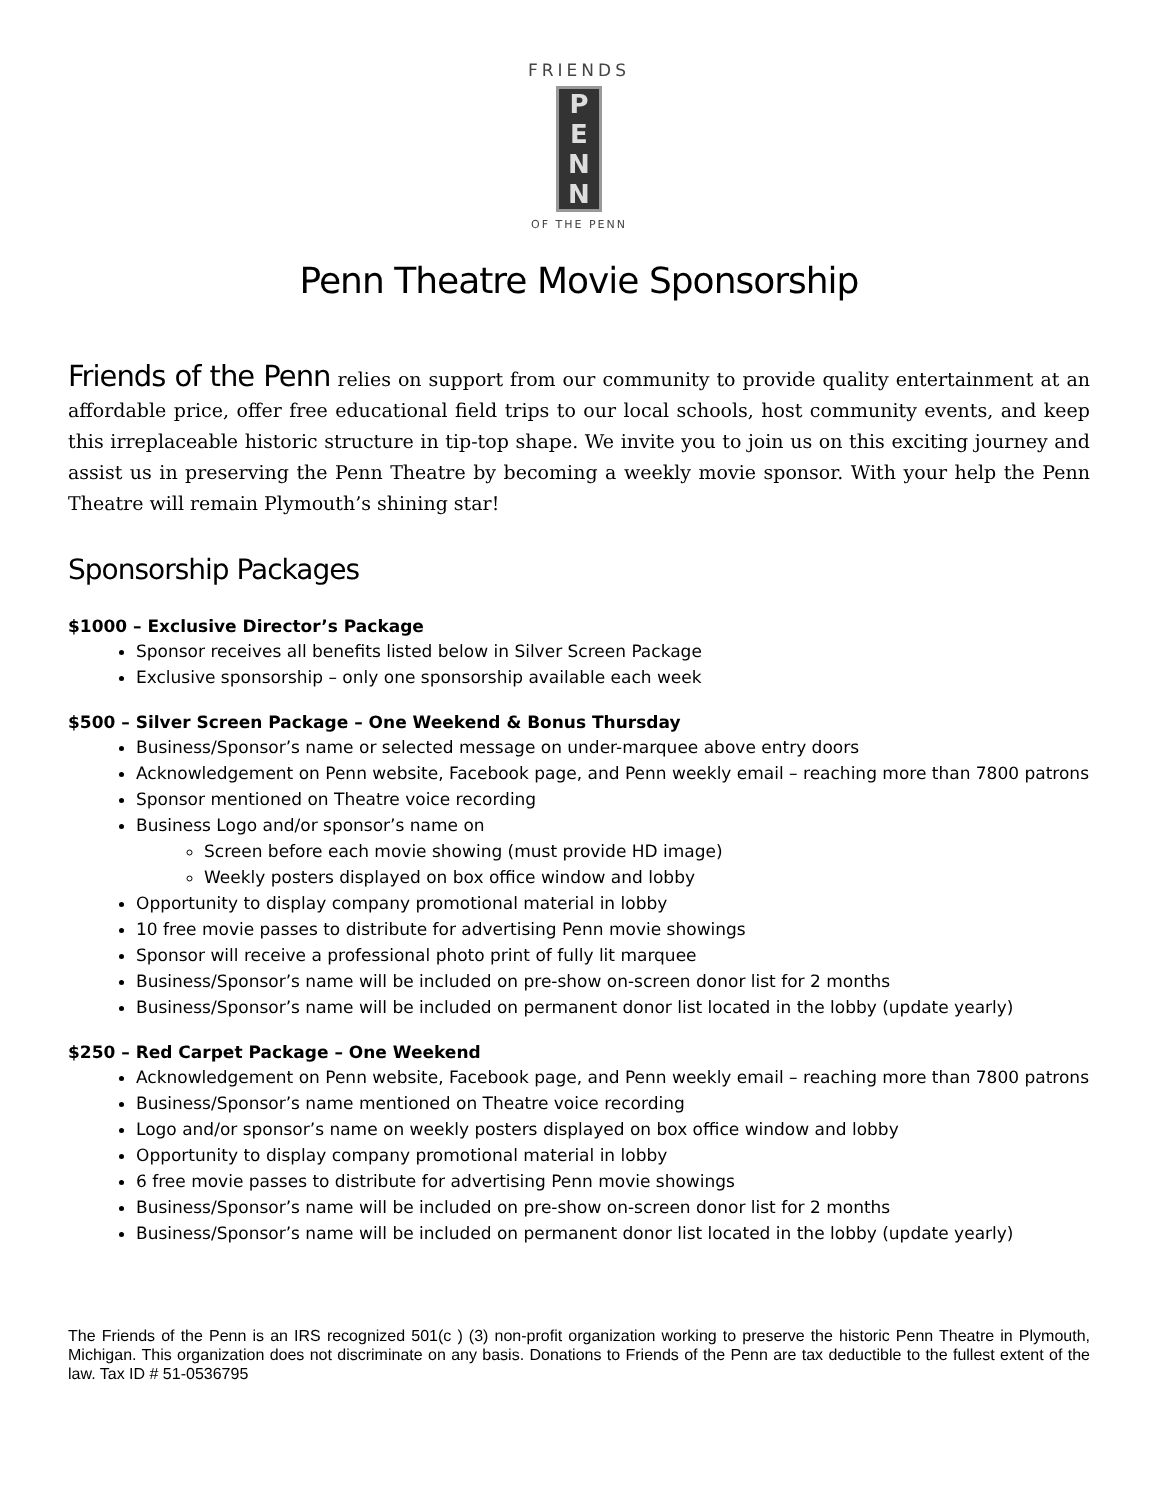FRIENDS
P
E
N
N
OF THE PENN
Penn Theatre Movie Sponsorship
Friends of the Penn relies on support from our community to provide quality entertainment at an affordable price, offer free educational field trips to our local schools, host community events, and keep this irreplaceable historic structure in tip-top shape. We invite you to join us on this exciting journey and assist us in preserving the Penn Theatre by becoming a weekly movie sponsor. With your help the Penn Theatre will remain Plymouth’s shining star!
Sponsorship Packages
$1000 – Exclusive Director’s Package
Sponsor receives all benefits listed below in Silver Screen Package
Exclusive sponsorship – only one sponsorship available each week
$500 – Silver Screen Package – One Weekend & Bonus Thursday
Business/Sponsor’s name or selected message on under-marquee above entry doors
Acknowledgement on Penn website, Facebook page, and Penn weekly email – reaching more than 7800 patrons
Sponsor mentioned on Theatre voice recording
Business Logo and/or sponsor’s name on
Screen before each movie showing (must provide HD image)
Weekly posters displayed on box office window and lobby
Opportunity to display company promotional material in lobby
10 free movie passes to distribute for advertising Penn movie showings
Sponsor will receive a professional photo print of fully lit marquee
Business/Sponsor’s name will be included on pre-show on-screen donor list for 2 months
Business/Sponsor’s name will be included on permanent donor list located in the lobby (update yearly)
$250 – Red Carpet Package – One Weekend
Acknowledgement on Penn website, Facebook page, and Penn weekly email – reaching more than 7800 patrons
Business/Sponsor’s name mentioned on Theatre voice recording
Logo and/or sponsor’s name on weekly posters displayed on box office window and lobby
Opportunity to display company promotional material in lobby
6 free movie passes to distribute for advertising Penn movie showings
Business/Sponsor’s name will be included on pre-show on-screen donor list for 2 months
Business/Sponsor’s name will be included on permanent donor list located in the lobby (update yearly)
The Friends of the Penn is an IRS recognized 501(c ) (3) non-profit organization working to preserve the historic Penn Theatre in Plymouth, Michigan. This organization does not discriminate on any basis. Donations to Friends of the Penn are tax deductible to the fullest extent of the law. Tax ID # 51-0536795